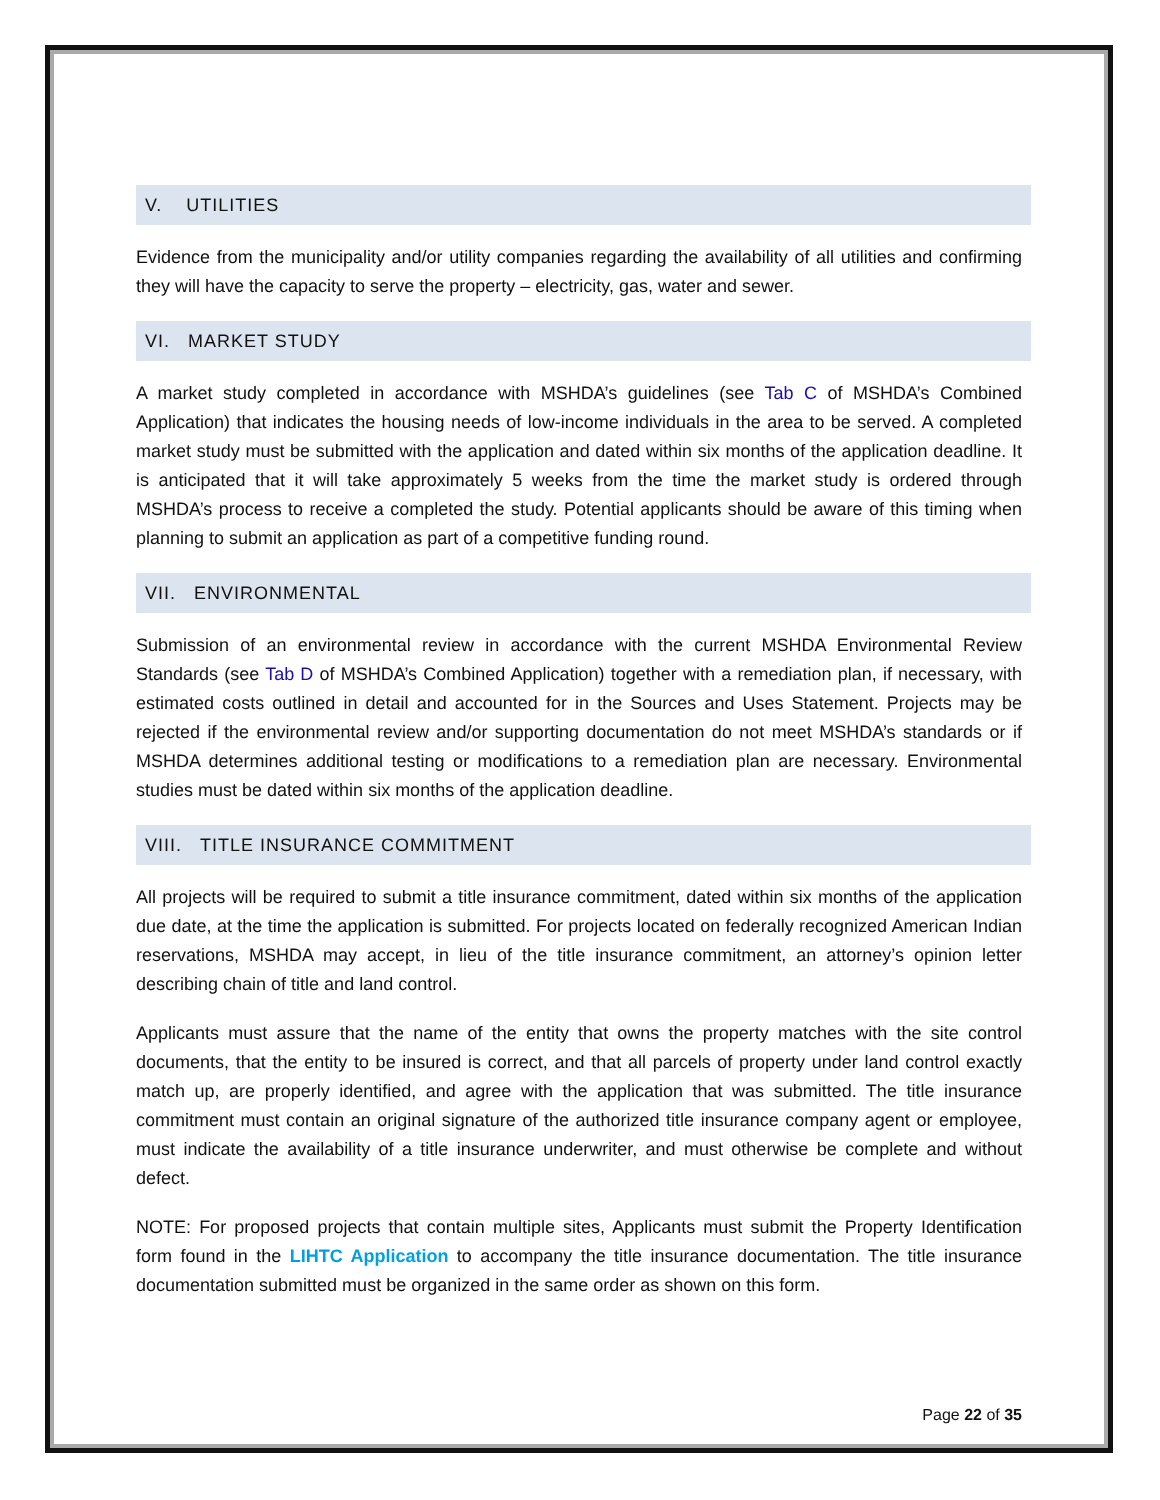V. UTILITIES
Evidence from the municipality and/or utility companies regarding the availability of all utilities and confirming they will have the capacity to serve the property – electricity, gas, water and sewer.
VI. MARKET STUDY
A market study completed in accordance with MSHDA’s guidelines (see Tab C of MSHDA’s Combined Application) that indicates the housing needs of low-income individuals in the area to be served. A completed market study must be submitted with the application and dated within six months of the application deadline. It is anticipated that it will take approximately 5 weeks from the time the market study is ordered through MSHDA’s process to receive a completed the study. Potential applicants should be aware of this timing when planning to submit an application as part of a competitive funding round.
VII. ENVIRONMENTAL
Submission of an environmental review in accordance with the current MSHDA Environmental Review Standards (see Tab D of MSHDA’s Combined Application) together with a remediation plan, if necessary, with estimated costs outlined in detail and accounted for in the Sources and Uses Statement. Projects may be rejected if the environmental review and/or supporting documentation do not meet MSHDA’s standards or if MSHDA determines additional testing or modifications to a remediation plan are necessary. Environmental studies must be dated within six months of the application deadline.
VIII. TITLE INSURANCE COMMITMENT
All projects will be required to submit a title insurance commitment, dated within six months of the application due date, at the time the application is submitted. For projects located on federally recognized American Indian reservations, MSHDA may accept, in lieu of the title insurance commitment, an attorney’s opinion letter describing chain of title and land control.
Applicants must assure that the name of the entity that owns the property matches with the site control documents, that the entity to be insured is correct, and that all parcels of property under land control exactly match up, are properly identified, and agree with the application that was submitted. The title insurance commitment must contain an original signature of the authorized title insurance company agent or employee, must indicate the availability of a title insurance underwriter, and must otherwise be complete and without defect.
NOTE: For proposed projects that contain multiple sites, Applicants must submit the Property Identification form found in the LIHTC Application to accompany the title insurance documentation. The title insurance documentation submitted must be organized in the same order as shown on this form.
Page 22 of 35